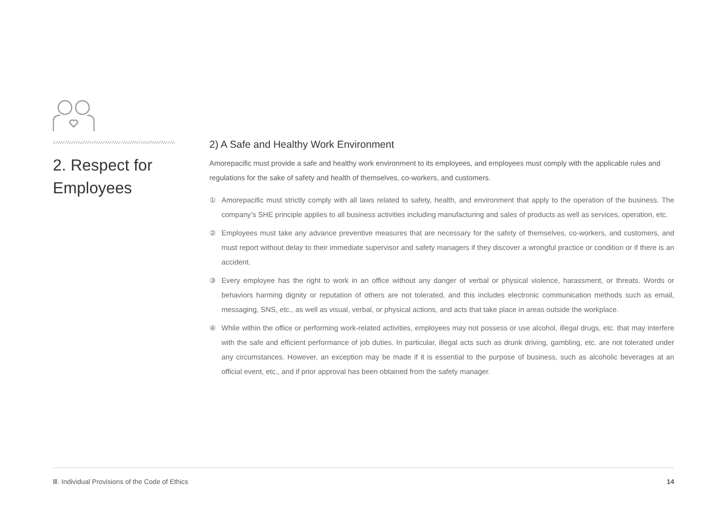2. Respect for Employees
2) A Safe and Healthy Work Environment
Amorepacific must provide a safe and healthy work environment to its employees, and employees must comply with the applicable rules and regulations for the sake of safety and health of themselves, co-workers, and customers.
① Amorepacific must strictly comply with all laws related to safety, health, and environment that apply to the operation of the business. The company’s SHE principle applies to all business activities including manufacturing and sales of products as well as services, operation, etc.
② Employees must take any advance preventive measures that are necessary for the safety of themselves, co-workers, and customers, and must report without delay to their immediate supervisor and safety managers if they discover a wrongful practice or condition or if there is an accident.
③ Every employee has the right to work in an office without any danger of verbal or physical violence, harassment, or threats. Words or behaviors harming dignity or reputation of others are not tolerated, and this includes electronic communication methods such as email, messaging, SNS, etc., as well as visual, verbal, or physical actions, and acts that take place in areas outside the workplace.
④ While within the office or performing work-related activities, employees may not possess or use alcohol, illegal drugs, etc. that may interfere with the safe and efficient performance of job duties. In particular, illegal acts such as drunk driving, gambling, etc. are not tolerated under any circumstances. However, an exception may be made if it is essential to the purpose of business, such as alcoholic beverages at an official event, etc., and if prior approval has been obtained from the safety manager.
Ⅲ. Individual Provisions of the Code of Ethics 14